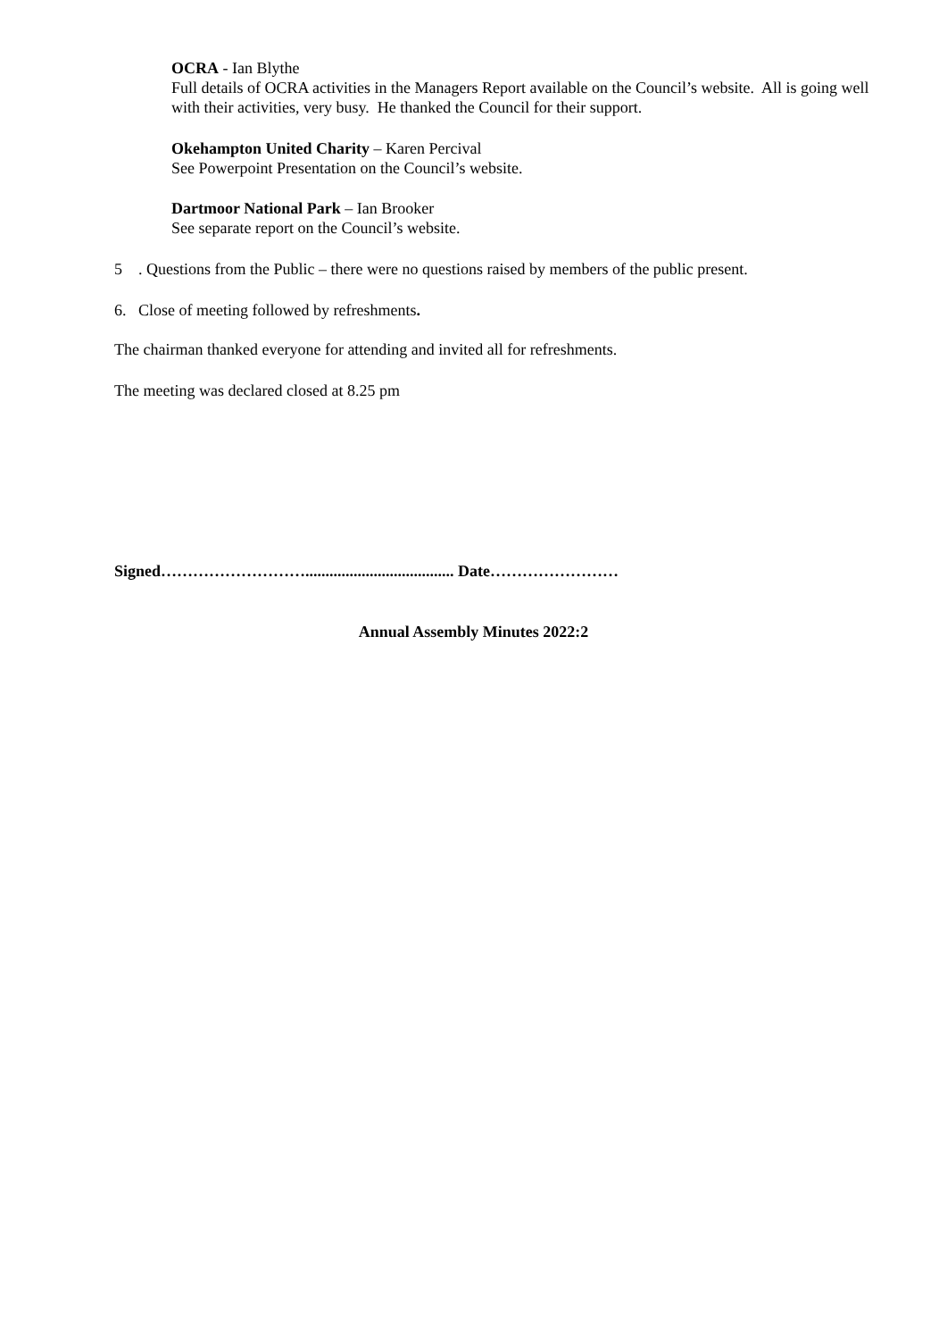OCRA - Ian Blythe
Full details of OCRA activities in the Managers Report available on the Council’s website. All is going well with their activities, very busy. He thanked the Council for their support.
Okehampton United Charity – Karen Percival
See Powerpoint Presentation on the Council’s website.
Dartmoor National Park – Ian Brooker
See separate report on the Council’s website.
5 . Questions from the Public – there were no questions raised by members of the public present.
6. Close of meeting followed by refreshments.
The chairman thanked everyone for attending and invited all for refreshments.
The meeting was declared closed at 8.25 pm
Signed………………………..................................... Date……………………
Annual Assembly Minutes 2022:2